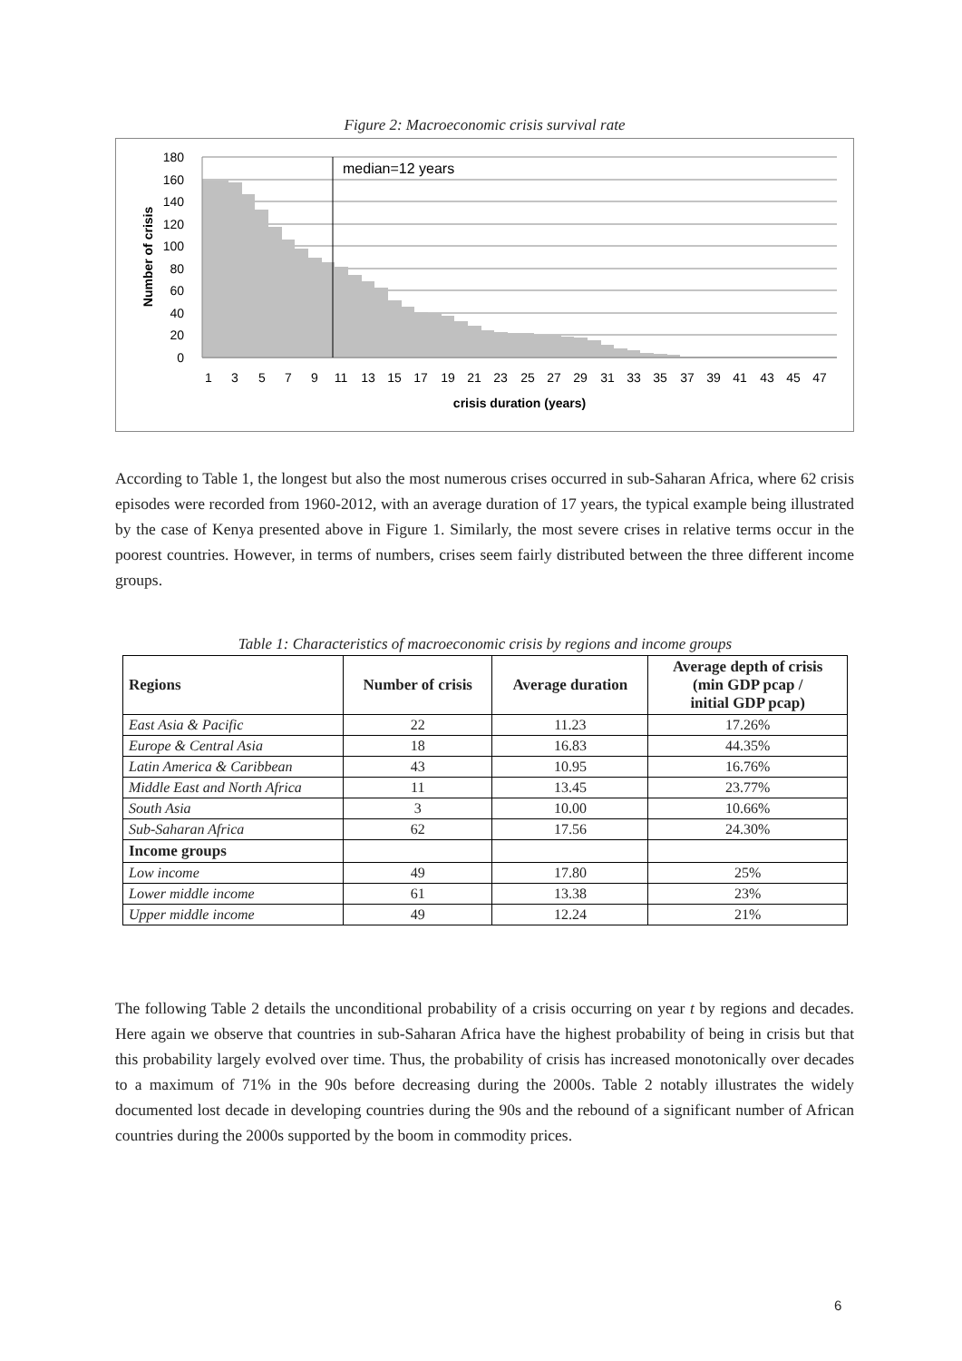Figure 2: Macroeconomic crisis survival rate
median=12 years
180
160
140
120
100
80
60
40
20
0
1
3
5
7
9
11
13
15
17
19
21
23
25
27
29
31
33
35
37
39
41
43
45
47
crisis duration (years)
Number of crisis
According to Table 1, the longest but also the most numerous crises occurred in sub-Saharan Africa, where 62 crisis episodes were recorded from 1960-2012, with an average duration of 17 years, the typical example being illustrated by the case of Kenya presented above in Figure 1. Similarly, the most severe crises in relative terms occur in the poorest countries. However, in terms of numbers, crises seem fairly distributed between the three different income groups.
Table 1: Characteristics of macroeconomic crisis by regions and income groups
| Regions | Number of crisis | Average duration | Average depth of crisis (min GDP pcap / initial GDP pcap) |
| --- | --- | --- | --- |
| East Asia & Pacific | 22 | 11.23 | 17.26% |
| Europe & Central Asia | 18 | 16.83 | 44.35% |
| Latin America & Caribbean | 43 | 10.95 | 16.76% |
| Middle East and North Africa | 11 | 13.45 | 23.77% |
| South Asia | 3 | 10.00 | 10.66% |
| Sub-Saharan Africa | 62 | 17.56 | 24.30% |
| Income groups | | | |
| Low income | 49 | 17.80 | 25% |
| Lower middle income | 61 | 13.38 | 23% |
| Upper middle income | 49 | 12.24 | 21% |
The following Table 2 details the unconditional probability of a crisis occurring on year t by regions and decades. Here again we observe that countries in sub-Saharan Africa have the highest probability of being in crisis but that this probability largely evolved over time. Thus, the probability of crisis has increased monotonically over decades to a maximum of 71% in the 90s before decreasing during the 2000s. Table 2 notably illustrates the widely documented lost decade in developing countries during the 90s and the rebound of a significant number of African countries during the 2000s supported by the boom in commodity prices.
6